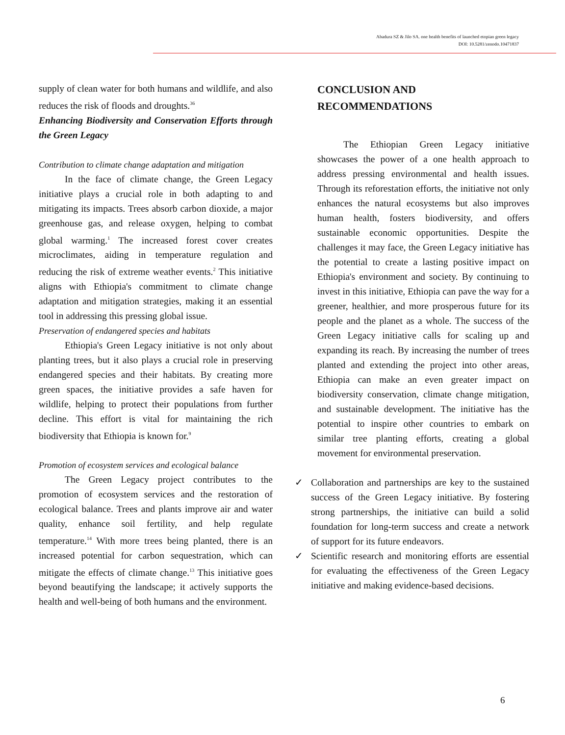Abadura SZ & Jilo SA. one health benefits of launched etopian green legacy
DOI: 10.5281/zenodo.10471837
supply of clean water for both humans and wildlife, and also reduces the risk of floods and droughts.<sup>36</sup>
Enhancing Biodiversity and Conservation Efforts through the Green Legacy
Contribution to climate change adaptation and mitigation
In the face of climate change, the Green Legacy initiative plays a crucial role in both adapting to and mitigating its impacts. Trees absorb carbon dioxide, a major greenhouse gas, and release oxygen, helping to combat global warming.<sup>1</sup> The increased forest cover creates microclimates, aiding in temperature regulation and reducing the risk of extreme weather events.<sup>2</sup> This initiative aligns with Ethiopia's commitment to climate change adaptation and mitigation strategies, making it an essential tool in addressing this pressing global issue.
Preservation of endangered species and habitats
Ethiopia's Green Legacy initiative is not only about planting trees, but it also plays a crucial role in preserving endangered species and their habitats. By creating more green spaces, the initiative provides a safe haven for wildlife, helping to protect their populations from further decline. This effort is vital for maintaining the rich biodiversity that Ethiopia is known for.<sup>9</sup>
Promotion of ecosystem services and ecological balance
The Green Legacy project contributes to the promotion of ecosystem services and the restoration of ecological balance. Trees and plants improve air and water quality, enhance soil fertility, and help regulate temperature.<sup>14</sup> With more trees being planted, there is an increased potential for carbon sequestration, which can mitigate the effects of climate change.<sup>13</sup> This initiative goes beyond beautifying the landscape; it actively supports the health and well-being of both humans and the environment.
CONCLUSION AND
RECOMMENDATIONS
The Ethiopian Green Legacy initiative showcases the power of a one health approach to address pressing environmental and health issues. Through its reforestation efforts, the initiative not only enhances the natural ecosystems but also improves human health, fosters biodiversity, and offers sustainable economic opportunities. Despite the challenges it may face, the Green Legacy initiative has the potential to create a lasting positive impact on Ethiopia's environment and society. By continuing to invest in this initiative, Ethiopia can pave the way for a greener, healthier, and more prosperous future for its people and the planet as a whole. The success of the Green Legacy initiative calls for scaling up and expanding its reach. By increasing the number of trees planted and extending the project into other areas, Ethiopia can make an even greater impact on biodiversity conservation, climate change mitigation, and sustainable development. The initiative has the potential to inspire other countries to embark on similar tree planting efforts, creating a global movement for environmental preservation.
✓ Collaboration and partnerships are key to the sustained success of the Green Legacy initiative. By fostering strong partnerships, the initiative can build a solid foundation for long-term success and create a network of support for its future endeavors.
✓ Scientific research and monitoring efforts are essential for evaluating the effectiveness of the Green Legacy initiative and making evidence-based decisions.
6